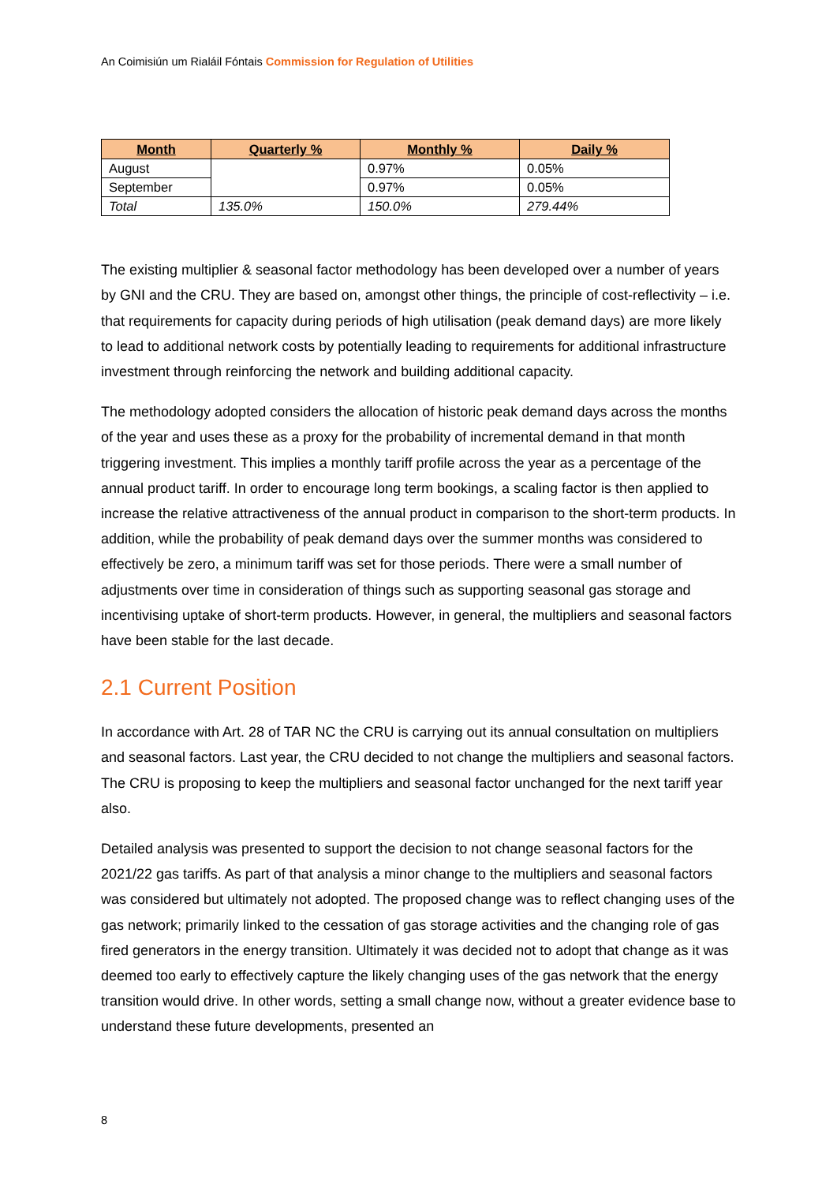An Coimisiún um Rialáil Fóntais Commission for Regulation of Utilities
| Month | Quarterly % | Monthly % | Daily % |
| --- | --- | --- | --- |
| August | | 0.97% | 0.05% |
| September | | 0.97% | 0.05% |
| Total | 135.0% | 150.0% | 279.44% |
The existing multiplier & seasonal factor methodology has been developed over a number of years by GNI and the CRU. They are based on, amongst other things, the principle of cost-reflectivity – i.e. that requirements for capacity during periods of high utilisation (peak demand days) are more likely to lead to additional network costs by potentially leading to requirements for additional infrastructure investment through reinforcing the network and building additional capacity.
The methodology adopted considers the allocation of historic peak demand days across the months of the year and uses these as a proxy for the probability of incremental demand in that month triggering investment. This implies a monthly tariff profile across the year as a percentage of the annual product tariff. In order to encourage long term bookings, a scaling factor is then applied to increase the relative attractiveness of the annual product in comparison to the short-term products. In addition, while the probability of peak demand days over the summer months was considered to effectively be zero, a minimum tariff was set for those periods. There were a small number of adjustments over time in consideration of things such as supporting seasonal gas storage and incentivising uptake of short-term products. However, in general, the multipliers and seasonal factors have been stable for the last decade.
2.1 Current Position
In accordance with Art. 28 of TAR NC the CRU is carrying out its annual consultation on multipliers and seasonal factors. Last year, the CRU decided to not change the multipliers and seasonal factors. The CRU is proposing to keep the multipliers and seasonal factor unchanged for the next tariff year also.
Detailed analysis was presented to support the decision to not change seasonal factors for the 2021/22 gas tariffs. As part of that analysis a minor change to the multipliers and seasonal factors was considered but ultimately not adopted. The proposed change was to reflect changing uses of the gas network; primarily linked to the cessation of gas storage activities and the changing role of gas fired generators in the energy transition. Ultimately it was decided not to adopt that change as it was deemed too early to effectively capture the likely changing uses of the gas network that the energy transition would drive. In other words, setting a small change now, without a greater evidence base to understand these future developments, presented an
8